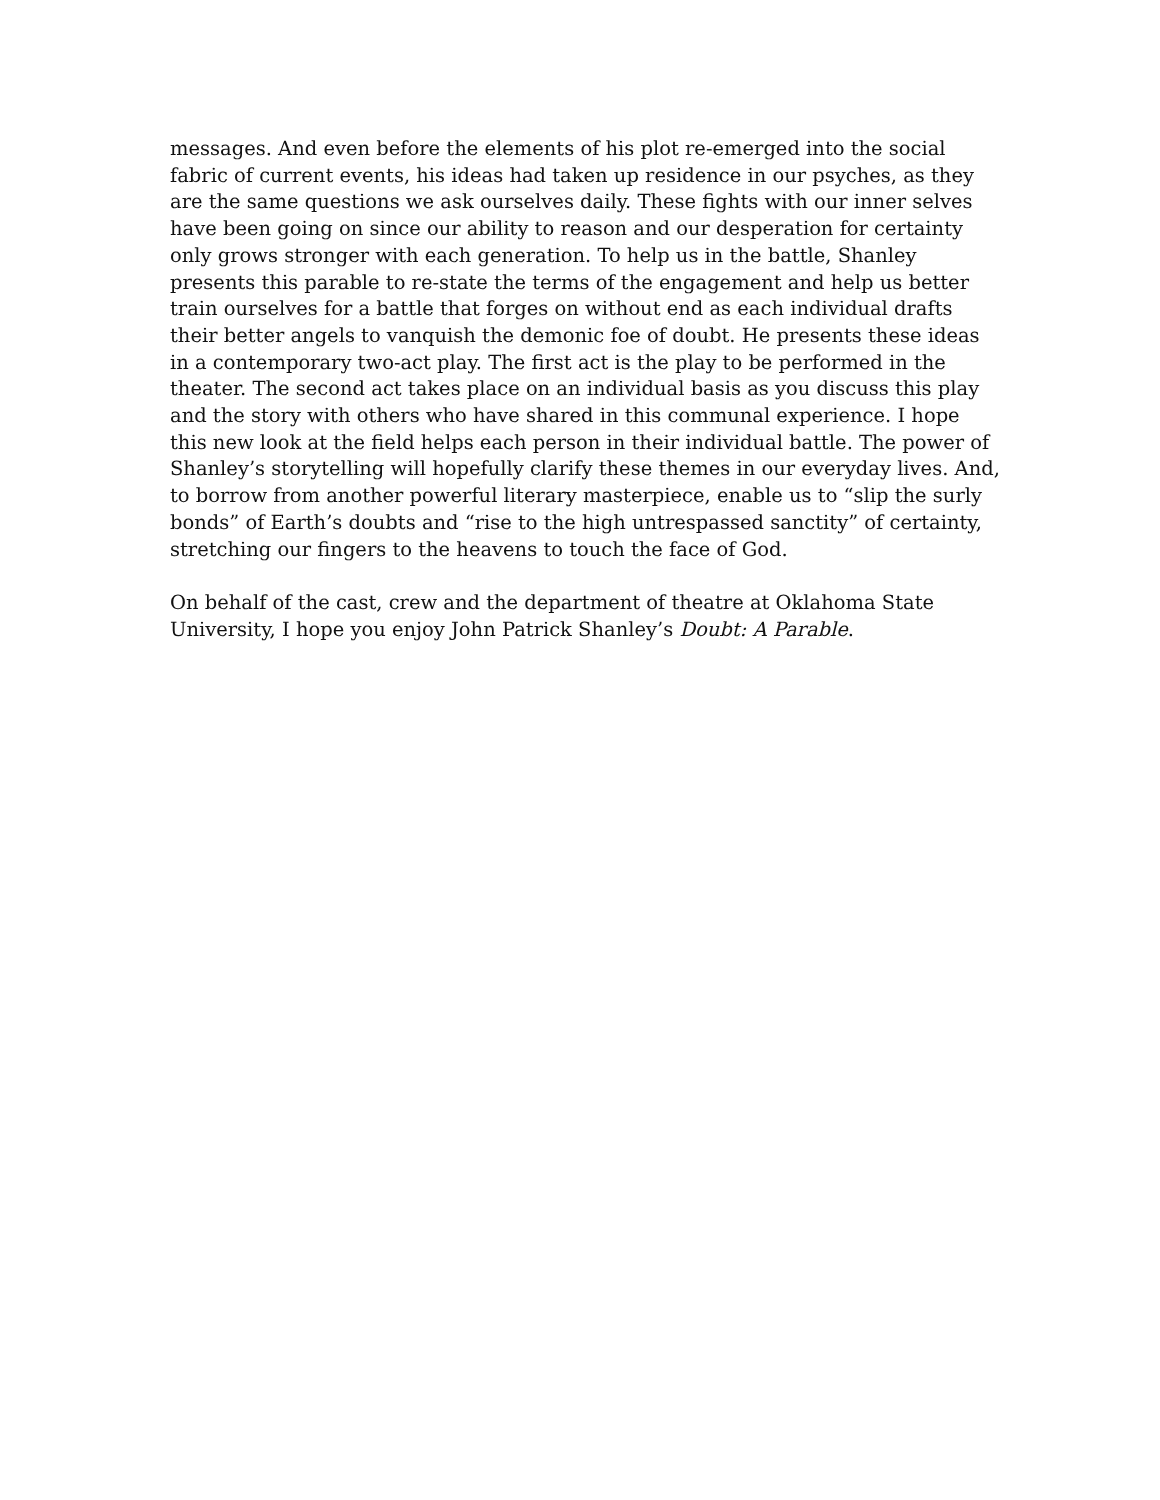messages. And even before the elements of his plot re-emerged into the social fabric of current events, his ideas had taken up residence in our psyches, as they are the same questions we ask ourselves daily. These fights with our inner selves have been going on since our ability to reason and our desperation for certainty only grows stronger with each generation. To help us in the battle, Shanley presents this parable to re-state the terms of the engagement and help us better train ourselves for a battle that forges on without end as each individual drafts their better angels to vanquish the demonic foe of doubt. He presents these ideas in a contemporary two-act play. The first act is the play to be performed in the theater. The second act takes place on an individual basis as you discuss this play and the story with others who have shared in this communal experience. I hope this new look at the field helps each person in their individual battle. The power of Shanley’s storytelling will hopefully clarify these themes in our everyday lives. And, to borrow from another powerful literary masterpiece, enable us to “slip the surly bonds” of Earth’s doubts and “rise to the high untrespassed sanctity” of certainty, stretching our fingers to the heavens to touch the face of God.
On behalf of the cast, crew and the department of theatre at Oklahoma State University, I hope you enjoy John Patrick Shanley’s Doubt: A Parable.